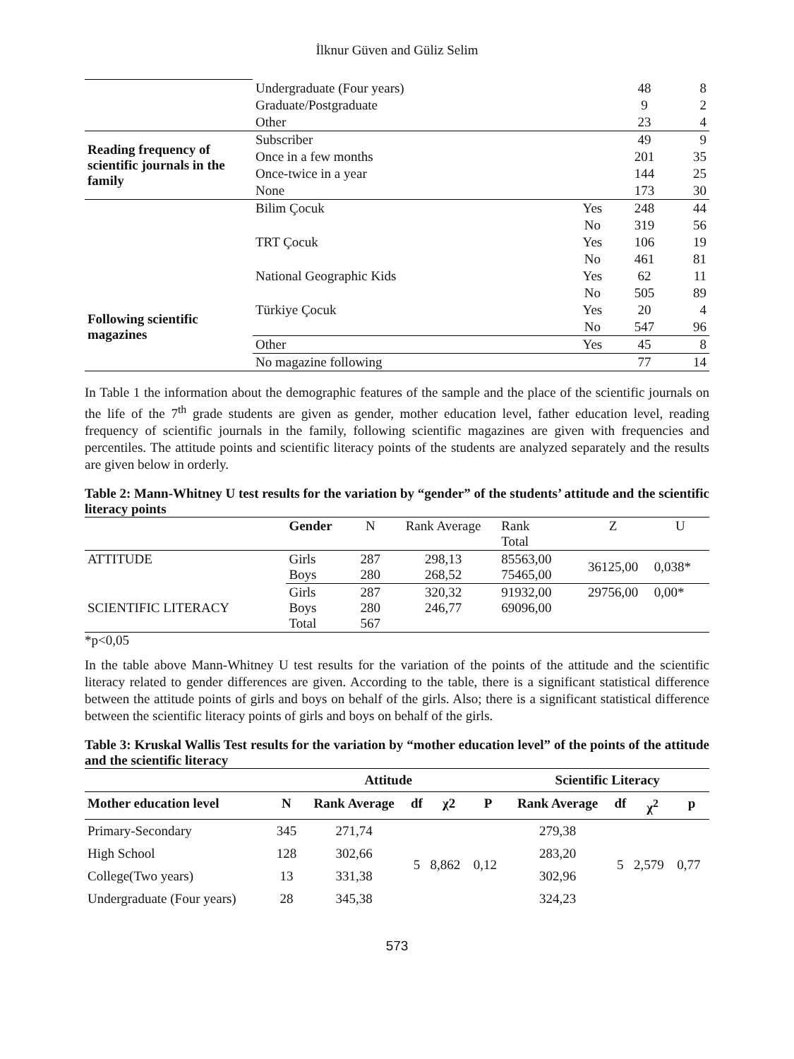İlknur Güven and Güliz Selim
| | Undergraduate (Four years) | | 48 | 8 |
| | Graduate/Postgraduate | | 9 | 2 |
| | Other | | 23 | 4 |
| Reading frequency of scientific journals in the family | Subscriber | | 49 | 9 |
| | Once in a few months | | 201 | 35 |
| | Once-twice in a year | | 144 | 25 |
| | None | | 173 | 30 |
| Following scientific magazines | Bilim Çocuk | Yes | 248 | 44 |
| | | No | 319 | 56 |
| | TRT Çocuk | Yes | 106 | 19 |
| | | No | 461 | 81 |
| | National Geographic Kids | Yes | 62 | 11 |
| | | No | 505 | 89 |
| | Türkiye Çocuk | Yes | 20 | 4 |
| | | No | 547 | 96 |
| | Other | Yes | 45 | 8 |
| | No magazine following | | 77 | 14 |
In Table 1 the information about the demographic features of the sample and the place of the scientific journals on the life of the 7<sup>th</sup> grade students are given as gender, mother education level, father education level, reading frequency of scientific journals in the family, following scientific magazines are given with frequencies and percentiles. The attitude points and scientific literacy points of the students are analyzed separately and the results are given below in orderly.
Table 2: Mann-Whitney U test results for the variation by “gender” of the students’ attitude and the scientific literacy points
| | Gender | N | Rank Average | Rank Total | Z | U |
| --- | --- | --- | --- | --- | --- | --- |
| ATTITUDE | Girls Boys | 287 280 | 298,13 268,52 | 85563,00 75465,00 | 36125,00 | 0,038* |
| SCIENTIFIC LITERACY | Girls Boys Total | 287 280 567 | 320,32 246,77 | 91932,00 69096,00 | 29756,00 | 0,00* |
*p<0,05
In the table above Mann-Whitney U test results for the variation of the points of the attitude and the scientific literacy related to gender differences are given. According to the table, there is a significant statistical difference between the attitude points of girls and boys on behalf of the girls. Also; there is a significant statistical difference between the scientific literacy points of girls and boys on behalf of the girls.
Table 3: Kruskal Wallis Test results for the variation by “mother education level” of the points of the attitude and the scientific literacy
| | Attitude | | | | | Scientific Literacy | | | |
| --- | --- | --- | --- | --- | --- | --- | --- | --- | --- |
| Mother education level | N | Rank Average | df | χ2 | P | Rank Average | df | χ<sup>2</sup> | p |
| Primary-Secondary | 345 | 271,74 | 5 | 8,862 | 0,12 | 279,38 | 5 | 2,579 | 0,77 |
| High School | 128 | 302,66 | | | | 283,20 | | | |
| College(Two years) | 13 | 331,38 | | | | 302,96 | | | |
| Undergraduate (Four years) | 28 | 345,38 | | | | 324,23 | | | |
573